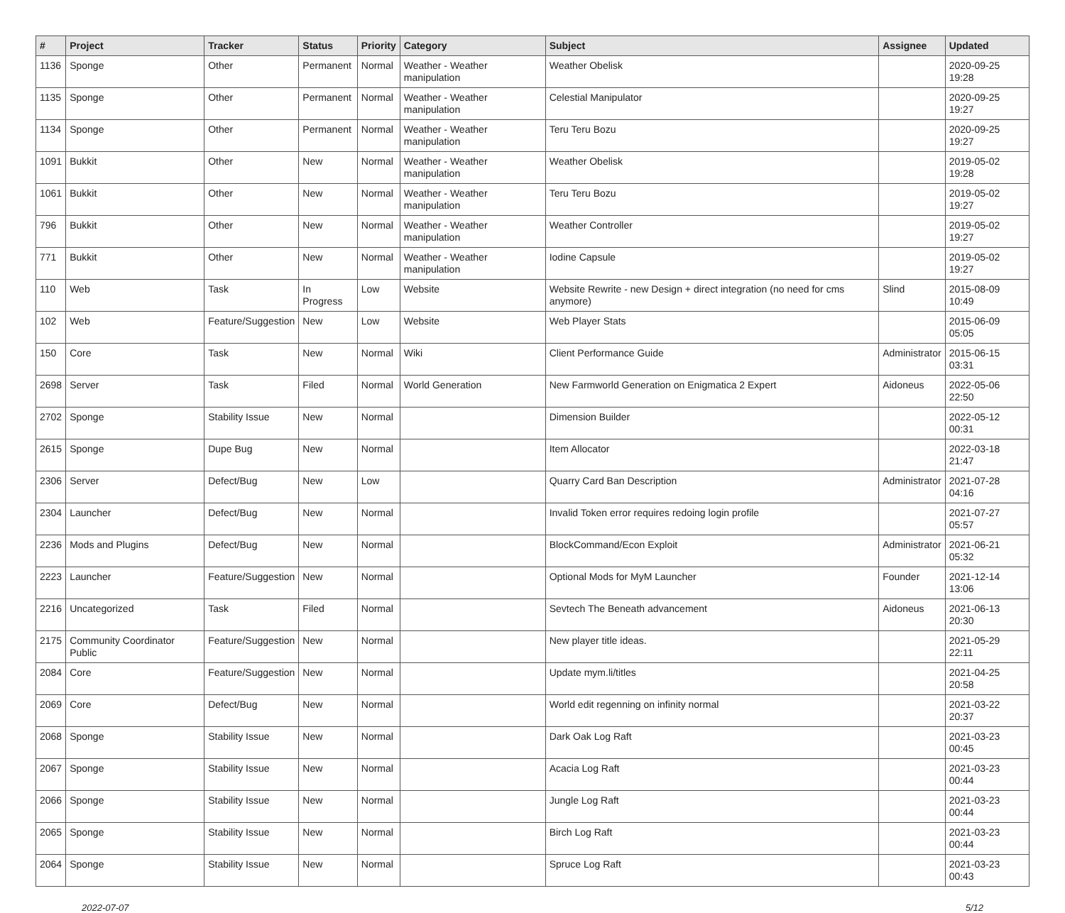| # | Project | Tracker | Status | Priority | Category | Subject | Assignee | Updated |
| --- | --- | --- | --- | --- | --- | --- | --- | --- |
| 1136 | Sponge | Other | Permanent | Normal | Weather - Weather manipulation | Weather Obelisk | | 2020-09-25 19:28 |
| 1135 | Sponge | Other | Permanent | Normal | Weather - Weather manipulation | Celestial Manipulator | | 2020-09-25 19:27 |
| 1134 | Sponge | Other | Permanent | Normal | Weather - Weather manipulation | Teru Teru Bozu | | 2020-09-25 19:27 |
| 1091 | Bukkit | Other | New | Normal | Weather - Weather manipulation | Weather Obelisk | | 2019-05-02 19:28 |
| 1061 | Bukkit | Other | New | Normal | Weather - Weather manipulation | Teru Teru Bozu | | 2019-05-02 19:27 |
| 796 | Bukkit | Other | New | Normal | Weather - Weather manipulation | Weather Controller | | 2019-05-02 19:27 |
| 771 | Bukkit | Other | New | Normal | Weather - Weather manipulation | Iodine Capsule | | 2019-05-02 19:27 |
| 110 | Web | Task | In Progress | Low | Website | Website Rewrite - new Design + direct integration (no need for cms anymore) | Slind | 2015-08-09 10:49 |
| 102 | Web | Feature/Suggestion | New | Low | Website | Web Player Stats | | 2015-06-09 05:05 |
| 150 | Core | Task | New | Normal | Wiki | Client Performance Guide | Administrator | 2015-06-15 03:31 |
| 2698 | Server | Task | Filed | Normal | World Generation | New Farmworld Generation on Enigmatica 2 Expert | Aidoneus | 2022-05-06 22:50 |
| 2702 | Sponge | Stability Issue | New | Normal | | Dimension Builder | | 2022-05-12 00:31 |
| 2615 | Sponge | Dupe Bug | New | Normal | | Item Allocator | | 2022-03-18 21:47 |
| 2306 | Server | Defect/Bug | New | Low | | Quarry Card Ban Description | Administrator | 2021-07-28 04:16 |
| 2304 | Launcher | Defect/Bug | New | Normal | | Invalid Token error requires redoing login profile | | 2021-07-27 05:57 |
| 2236 | Mods and Plugins | Defect/Bug | New | Normal | | BlockCommand/Econ Exploit | Administrator | 2021-06-21 05:32 |
| 2223 | Launcher | Feature/Suggestion | New | Normal | | Optional Mods for MyM Launcher | Founder | 2021-12-14 13:06 |
| 2216 | Uncategorized | Task | Filed | Normal | | Sevtech The Beneath advancement | Aidoneus | 2021-06-13 20:30 |
| 2175 | Community Coordinator Public | Feature/Suggestion | New | Normal | | New player title ideas. | | 2021-05-29 22:11 |
| 2084 | Core | Feature/Suggestion | New | Normal | | Update mym.li/titles | | 2021-04-25 20:58 |
| 2069 | Core | Defect/Bug | New | Normal | | World edit regenning on infinity normal | | 2021-03-22 20:37 |
| 2068 | Sponge | Stability Issue | New | Normal | | Dark Oak Log Raft | | 2021-03-23 00:45 |
| 2067 | Sponge | Stability Issue | New | Normal | | Acacia Log Raft | | 2021-03-23 00:44 |
| 2066 | Sponge | Stability Issue | New | Normal | | Jungle Log Raft | | 2021-03-23 00:44 |
| 2065 | Sponge | Stability Issue | New | Normal | | Birch Log Raft | | 2021-03-23 00:44 |
| 2064 | Sponge | Stability Issue | New | Normal | | Spruce Log Raft | | 2021-03-23 00:43 |
2022-07-07 5/12